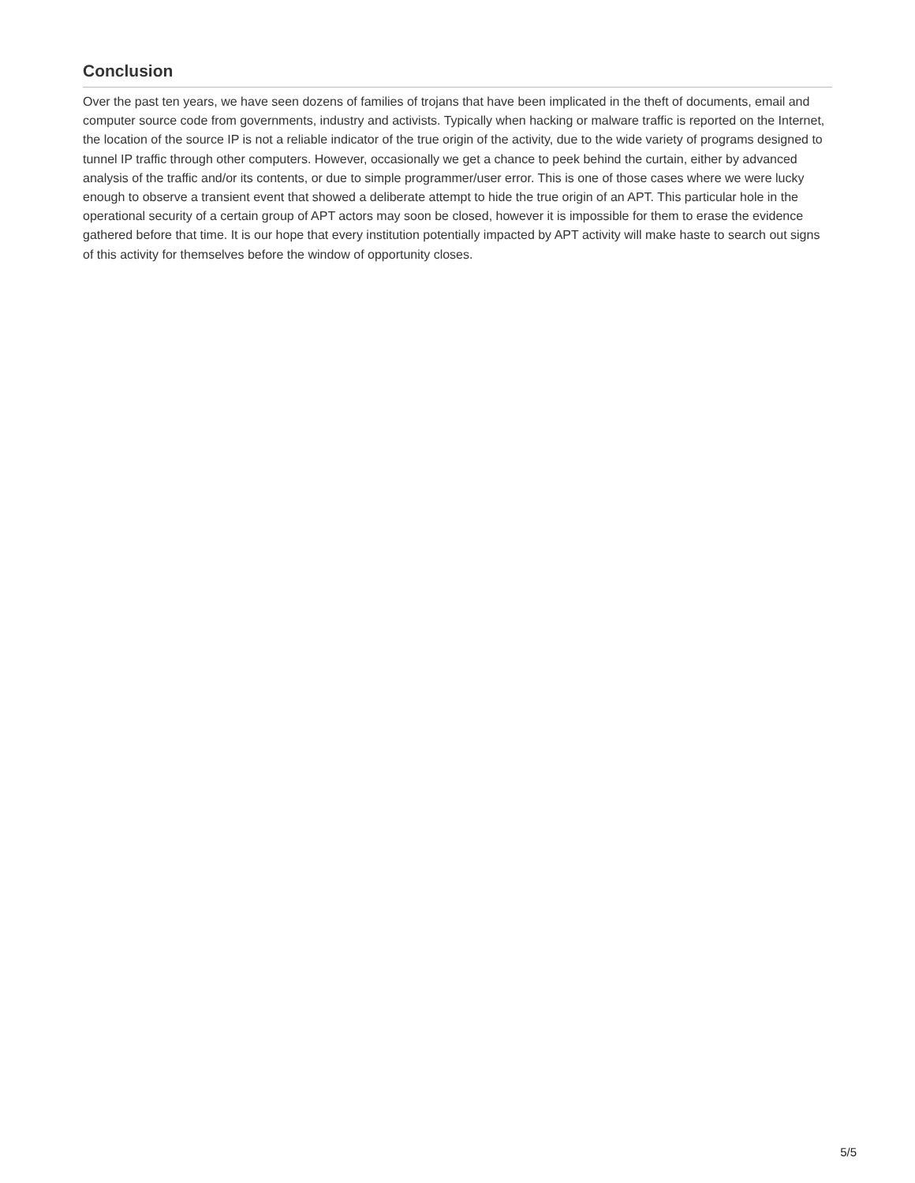Conclusion
Over the past ten years, we have seen dozens of families of trojans that have been implicated in the theft of documents, email and computer source code from governments, industry and activists. Typically when hacking or malware traffic is reported on the Internet, the location of the source IP is not a reliable indicator of the true origin of the activity, due to the wide variety of programs designed to tunnel IP traffic through other computers. However, occasionally we get a chance to peek behind the curtain, either by advanced analysis of the traffic and/or its contents, or due to simple programmer/user error. This is one of those cases where we were lucky enough to observe a transient event that showed a deliberate attempt to hide the true origin of an APT. This particular hole in the operational security of a certain group of APT actors may soon be closed, however it is impossible for them to erase the evidence gathered before that time. It is our hope that every institution potentially impacted by APT activity will make haste to search out signs of this activity for themselves before the window of opportunity closes.
5/5